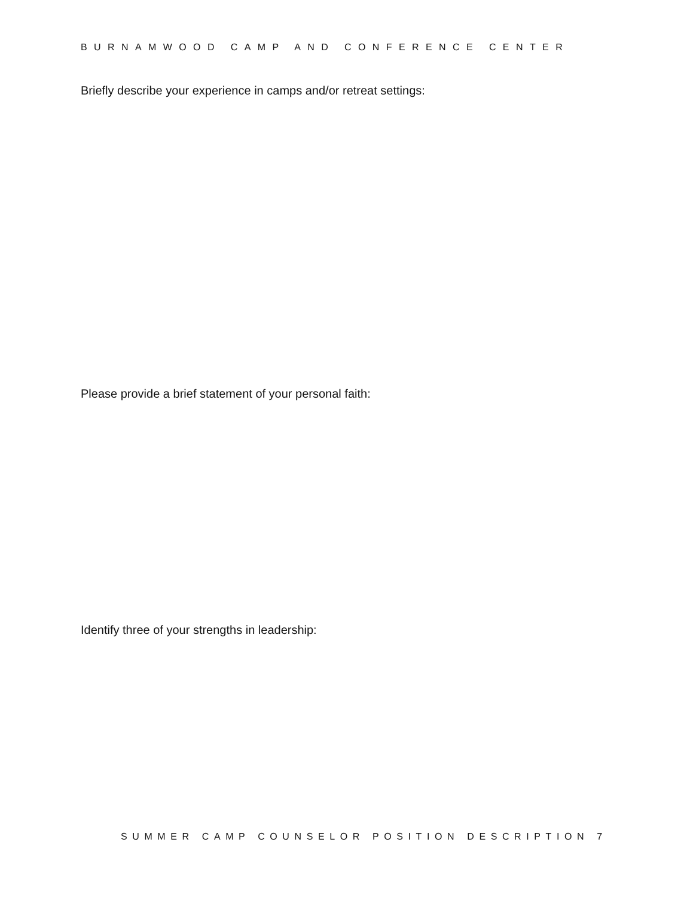BURNAMWOOD CAMP AND CONFERENCE CENTER
Briefly describe your experience in camps and/or retreat settings:
Please provide a brief statement of your personal faith:
Identify three of your strengths in leadership:
SUMMER CAMP COUNSELOR POSITION DESCRIPTION 7